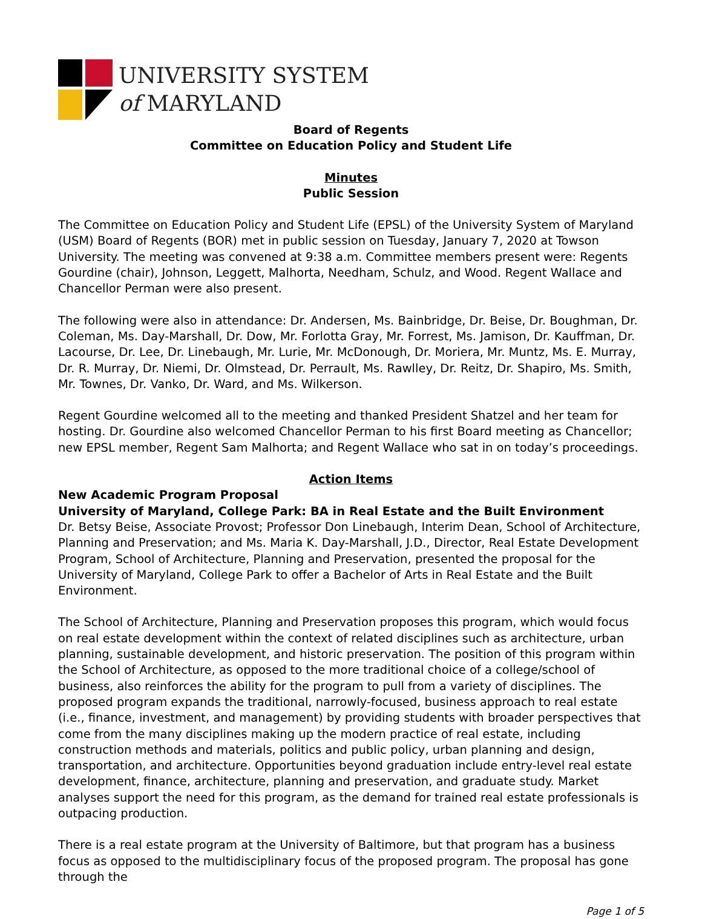UNIVERSITY SYSTEM
of MARYLAND
Board of Regents
Committee on Education Policy and Student Life
Minutes
Public Session
The Committee on Education Policy and Student Life (EPSL) of the University System of Maryland (USM) Board of Regents (BOR) met in public session on Tuesday, January 7, 2020 at Towson University. The meeting was convened at 9:38 a.m. Committee members present were: Regents Gourdine (chair), Johnson, Leggett, Malhorta, Needham, Schulz, and Wood. Regent Wallace and Chancellor Perman were also present.
The following were also in attendance: Dr. Andersen, Ms. Bainbridge, Dr. Beise, Dr. Boughman, Dr. Coleman, Ms. Day-Marshall, Dr. Dow, Mr. Forlotta Gray, Mr. Forrest, Ms. Jamison, Dr. Kauffman, Dr. Lacourse, Dr. Lee, Dr. Linebaugh, Mr. Lurie, Mr. McDonough, Dr. Moriera, Mr. Muntz, Ms. E. Murray, Dr. R. Murray, Dr. Niemi, Dr. Olmstead, Dr. Perrault, Ms. Rawlley, Dr. Reitz, Dr. Shapiro, Ms. Smith, Mr. Townes, Dr. Vanko, Dr. Ward, and Ms. Wilkerson.
Regent Gourdine welcomed all to the meeting and thanked President Shatzel and her team for hosting. Dr. Gourdine also welcomed Chancellor Perman to his first Board meeting as Chancellor; new EPSL member, Regent Sam Malhorta; and Regent Wallace who sat in on today’s proceedings.
Action Items
New Academic Program Proposal
University of Maryland, College Park: BA in Real Estate and the Built Environment
Dr. Betsy Beise, Associate Provost; Professor Don Linebaugh, Interim Dean, School of Architecture, Planning and Preservation; and Ms. Maria K. Day-Marshall, J.D., Director, Real Estate Development Program, School of Architecture, Planning and Preservation, presented the proposal for the University of Maryland, College Park to offer a Bachelor of Arts in Real Estate and the Built Environment.
The School of Architecture, Planning and Preservation proposes this program, which would focus on real estate development within the context of related disciplines such as architecture, urban planning, sustainable development, and historic preservation. The position of this program within the School of Architecture, as opposed to the more traditional choice of a college/school of business, also reinforces the ability for the program to pull from a variety of disciplines. The proposed program expands the traditional, narrowly-focused, business approach to real estate (i.e., finance, investment, and management) by providing students with broader perspectives that come from the many disciplines making up the modern practice of real estate, including construction methods and materials, politics and public policy, urban planning and design, transportation, and architecture. Opportunities beyond graduation include entry-level real estate development, finance, architecture, planning and preservation, and graduate study. Market analyses support the need for this program, as the demand for trained real estate professionals is outpacing production.
There is a real estate program at the University of Baltimore, but that program has a business focus as opposed to the multidisciplinary focus of the proposed program. The proposal has gone through the
Page 1 of 5